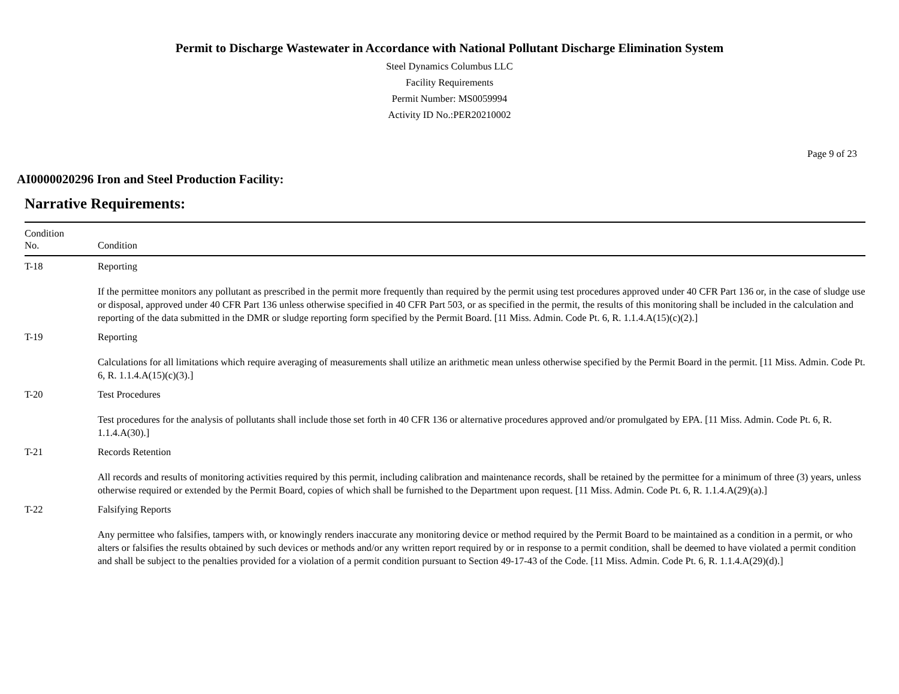Permit to Discharge Wastewater in Accordance with National Pollutant Discharge Elimination System
Steel Dynamics Columbus LLC
Facility Requirements
Permit Number: MS0059994
Activity ID No.:PER20210002
Page 9 of 23
AI0000020296 Iron and Steel Production Facility:
Narrative Requirements:
| Condition No. | Condition |
| --- | --- |
| T-18 | Reporting If the permittee monitors any pollutant as prescribed in the permit more frequently than required by the permit using test procedures approved under 40 CFR Part 136 or, in the case of sludge use or disposal, approved under 40 CFR Part 136 unless otherwise specified in 40 CFR Part 503, or as specified in the permit, the results of this monitoring shall be included in the calculation and reporting of the data submitted in the DMR or sludge reporting form specified by the Permit Board. [11 Miss. Admin. Code Pt. 6, R. 1.1.4.A(15)(c)(2).] |
| T-19 | Reporting Calculations for all limitations which require averaging of measurements shall utilize an arithmetic mean unless otherwise specified by the Permit Board in the permit. [11 Miss. Admin. Code Pt. 6, R. 1.1.4.A(15)(c)(3).] |
| T-20 | Test Procedures Test procedures for the analysis of pollutants shall include those set forth in 40 CFR 136 or alternative procedures approved and/or promulgated by EPA. [11 Miss. Admin. Code Pt. 6, R. 1.1.4.A(30).] |
| T-21 | Records Retention All records and results of monitoring activities required by this permit, including calibration and maintenance records, shall be retained by the permittee for a minimum of three (3) years, unless otherwise required or extended by the Permit Board, copies of which shall be furnished to the Department upon request. [11 Miss. Admin. Code Pt. 6, R. 1.1.4.A(29)(a).] |
| T-22 | Falsifying Reports Any permittee who falsifies, tampers with, or knowingly renders inaccurate any monitoring device or method required by the Permit Board to be maintained as a condition in a permit, or who alters or falsifies the results obtained by such devices or methods and/or any written report required by or in response to a permit condition, shall be deemed to have violated a permit condition and shall be subject to the penalties provided for a violation of a permit condition pursuant to Section 49-17-43 of the Code. [11 Miss. Admin. Code Pt. 6, R. 1.1.4.A(29)(d).] |